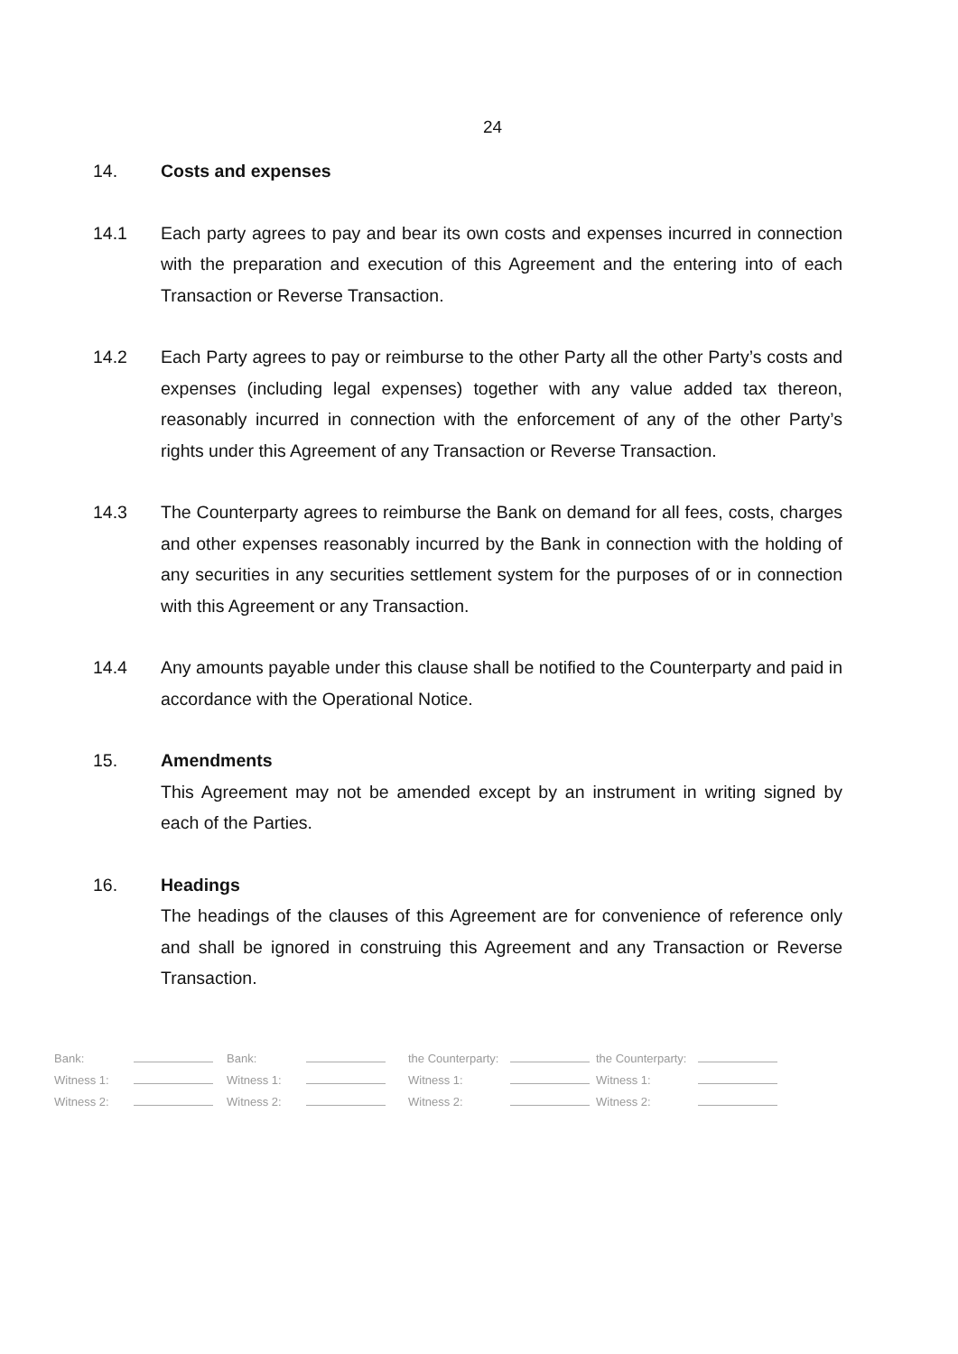24
14. Costs and expenses
14.1 Each party agrees to pay and bear its own costs and expenses incurred in connection with the preparation and execution of this Agreement and the entering into of each Transaction or Reverse Transaction.
14.2 Each Party agrees to pay or reimburse to the other Party all the other Party’s costs and expenses (including legal expenses) together with any value added tax thereon, reasonably incurred in connection with the enforcement of any of the other Party’s rights under this Agreement of any Transaction or Reverse Transaction.
14.3 The Counterparty agrees to reimburse the Bank on demand for all fees, costs, charges and other expenses reasonably incurred by the Bank in connection with the holding of any securities in any securities settlement system for the purposes of or in connection with this Agreement or any Transaction.
14.4 Any amounts payable under this clause shall be notified to the Counterparty and paid in accordance with the Operational Notice.
15. Amendments
This Agreement may not be amended except by an instrument in writing signed by each of the Parties.
16. Headings
The headings of the clauses of this Agreement are for convenience of reference only and shall be ignored in construing this Agreement and any Transaction or Reverse Transaction.
| Bank: | | Bank: | | the Counterparty: | | the Counterparty: | |
| Witness 1: | | Witness 1: | | Witness 1: | | Witness 1: | |
| Witness 2: | | Witness 2: | | Witness 2: | | Witness 2: | |